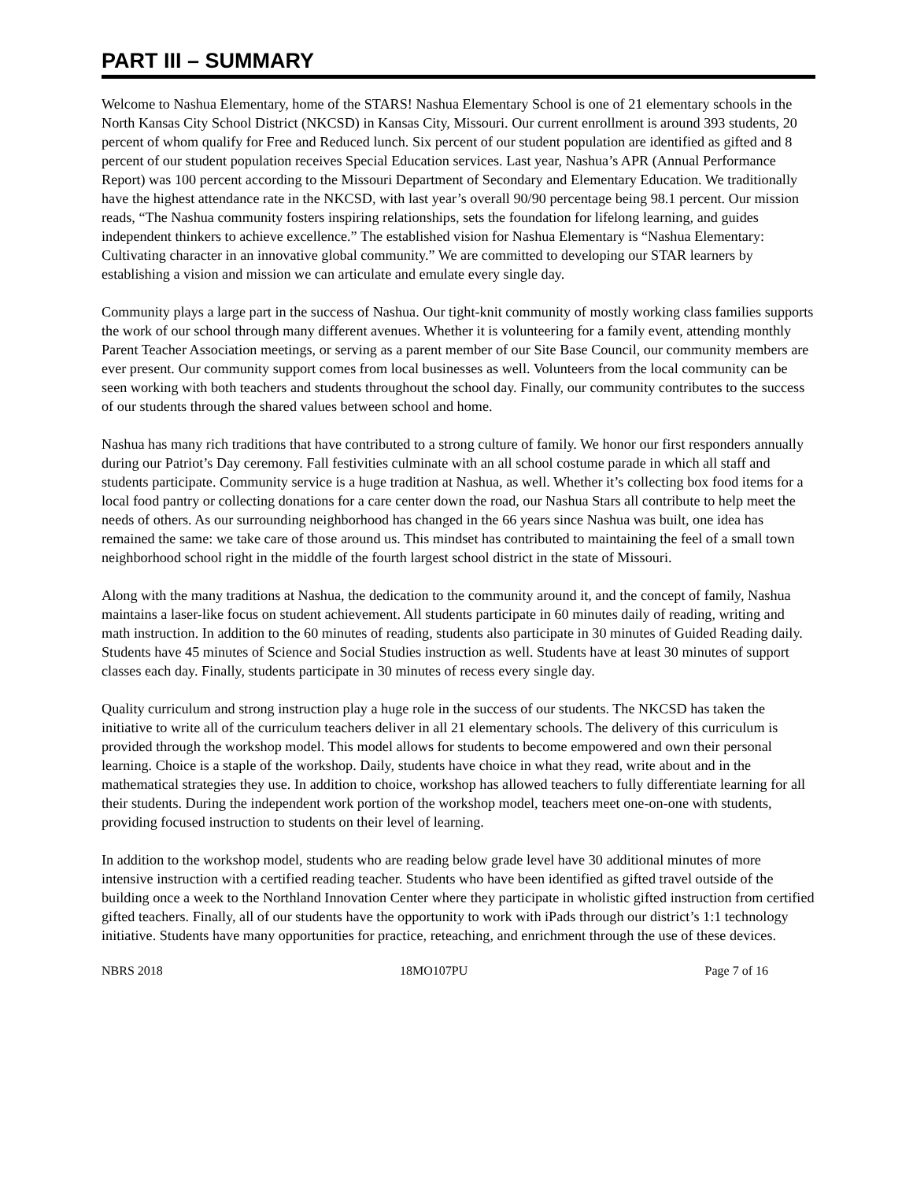PART III – SUMMARY
Welcome to Nashua Elementary, home of the STARS! Nashua Elementary School is one of 21 elementary schools in the North Kansas City School District (NKCSD) in Kansas City, Missouri. Our current enrollment is around 393 students, 20 percent of whom qualify for Free and Reduced lunch. Six percent of our student population are identified as gifted and 8 percent of our student population receives Special Education services. Last year, Nashua’s APR (Annual Performance Report) was 100 percent according to the Missouri Department of Secondary and Elementary Education. We traditionally have the highest attendance rate in the NKCSD, with last year’s overall 90/90 percentage being 98.1 percent. Our mission reads, “The Nashua community fosters inspiring relationships, sets the foundation for lifelong learning, and guides independent thinkers to achieve excellence.” The established vision for Nashua Elementary is “Nashua Elementary: Cultivating character in an innovative global community.” We are committed to developing our STAR learners by establishing a vision and mission we can articulate and emulate every single day.
Community plays a large part in the success of Nashua. Our tight-knit community of mostly working class families supports the work of our school through many different avenues. Whether it is volunteering for a family event, attending monthly Parent Teacher Association meetings, or serving as a parent member of our Site Base Council, our community members are ever present. Our community support comes from local businesses as well. Volunteers from the local community can be seen working with both teachers and students throughout the school day. Finally, our community contributes to the success of our students through the shared values between school and home.
Nashua has many rich traditions that have contributed to a strong culture of family. We honor our first responders annually during our Patriot’s Day ceremony. Fall festivities culminate with an all school costume parade in which all staff and students participate. Community service is a huge tradition at Nashua, as well. Whether it’s collecting box food items for a local food pantry or collecting donations for a care center down the road, our Nashua Stars all contribute to help meet the needs of others. As our surrounding neighborhood has changed in the 66 years since Nashua was built, one idea has remained the same: we take care of those around us. This mindset has contributed to maintaining the feel of a small town neighborhood school right in the middle of the fourth largest school district in the state of Missouri.
Along with the many traditions at Nashua, the dedication to the community around it, and the concept of family, Nashua maintains a laser-like focus on student achievement. All students participate in 60 minutes daily of reading, writing and math instruction. In addition to the 60 minutes of reading, students also participate in 30 minutes of Guided Reading daily. Students have 45 minutes of Science and Social Studies instruction as well. Students have at least 30 minutes of support classes each day. Finally, students participate in 30 minutes of recess every single day.
Quality curriculum and strong instruction play a huge role in the success of our students. The NKCSD has taken the initiative to write all of the curriculum teachers deliver in all 21 elementary schools. The delivery of this curriculum is provided through the workshop model. This model allows for students to become empowered and own their personal learning. Choice is a staple of the workshop. Daily, students have choice in what they read, write about and in the mathematical strategies they use. In addition to choice, workshop has allowed teachers to fully differentiate learning for all their students. During the independent work portion of the workshop model, teachers meet one-on-one with students, providing focused instruction to students on their level of learning.
In addition to the workshop model, students who are reading below grade level have 30 additional minutes of more intensive instruction with a certified reading teacher. Students who have been identified as gifted travel outside of the building once a week to the Northland Innovation Center where they participate in wholistic gifted instruction from certified gifted teachers. Finally, all of our students have the opportunity to work with iPads through our district’s 1:1 technology initiative. Students have many opportunities for practice, reteaching, and enrichment through the use of these devices.
NBRS 2018 18MO107PU Page 7 of 16